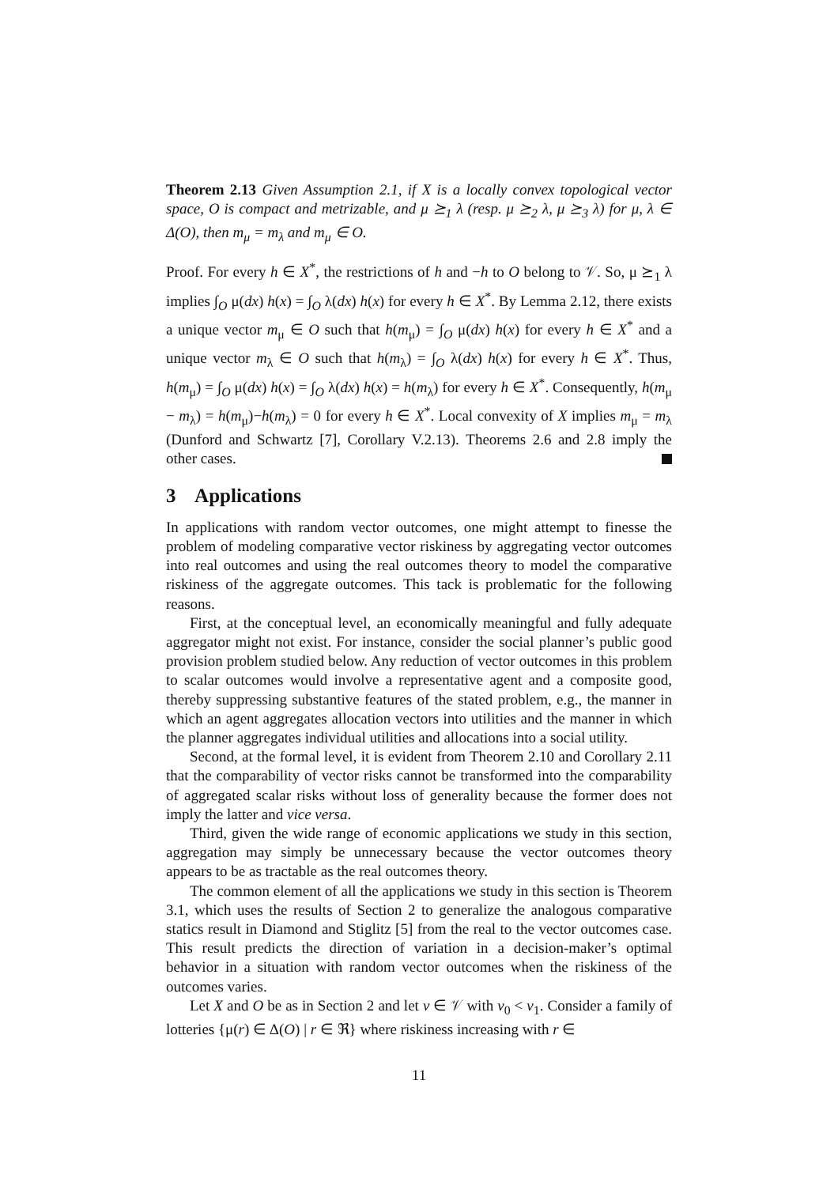Theorem 2.13 Given Assumption 2.1, if X is a locally convex topological vector space, O is compact and metrizable, and μ ⪰<sub>1</sub> λ (resp. μ ⪰<sub>2</sub> λ, μ ⪰<sub>3</sub> λ) for μ, λ ∈ Δ(O), then m<sub>μ</sub> = m<sub>λ</sub> and m<sub>μ</sub> ∈ O.
Proof. For every h ∈ X<sup>*</sup>, the restrictions of h and −h to O belong to 𝒱. So, μ ⪰<sub>1</sub> λ implies ∫<sub>O</sub> μ(dx) h(x) = ∫<sub>O</sub> λ(dx) h(x) for every h ∈ X<sup>*</sup>. By Lemma 2.12, there exists a unique vector m<sub>μ</sub> ∈ O such that h(m<sub>μ</sub>) = ∫<sub>O</sub> μ(dx) h(x) for every h ∈ X<sup>*</sup> and a unique vector m<sub>λ</sub> ∈ O such that h(m<sub>λ</sub>) = ∫<sub>O</sub> λ(dx) h(x) for every h ∈ X<sup>*</sup>. Thus, h(m<sub>μ</sub>) = ∫<sub>O</sub> μ(dx) h(x) = ∫<sub>O</sub> λ(dx) h(x) = h(m<sub>λ</sub>) for every h ∈ X<sup>*</sup>. Consequently, h(m<sub>μ</sub> − m<sub>λ</sub>) = h(m<sub>μ</sub>)−h(m<sub>λ</sub>) = 0 for every h ∈ X<sup>*</sup>. Local convexity of X implies m<sub>μ</sub> = m<sub>λ</sub> (Dunford and Schwartz [7], Corollary V.2.13). Theorems 2.6 and 2.8 imply the other cases.
3 Applications
In applications with random vector outcomes, one might attempt to finesse the problem of modeling comparative vector riskiness by aggregating vector outcomes into real outcomes and using the real outcomes theory to model the comparative riskiness of the aggregate outcomes. This tack is problematic for the following reasons.
First, at the conceptual level, an economically meaningful and fully adequate aggregator might not exist. For instance, consider the social planner’s public good provision problem studied below. Any reduction of vector outcomes in this problem to scalar outcomes would involve a representative agent and a composite good, thereby suppressing substantive features of the stated problem, e.g., the manner in which an agent aggregates allocation vectors into utilities and the manner in which the planner aggregates individual utilities and allocations into a social utility.
Second, at the formal level, it is evident from Theorem 2.10 and Corollary 2.11 that the comparability of vector risks cannot be transformed into the comparability of aggregated scalar risks without loss of generality because the former does not imply the latter and vice versa.
Third, given the wide range of economic applications we study in this section, aggregation may simply be unnecessary because the vector outcomes theory appears to be as tractable as the real outcomes theory.
The common element of all the applications we study in this section is Theorem 3.1, which uses the results of Section 2 to generalize the analogous comparative statics result in Diamond and Stiglitz [5] from the real to the vector outcomes case. This result predicts the direction of variation in a decision-maker’s optimal behavior in a situation with random vector outcomes when the riskiness of the outcomes varies.
Let X and O be as in Section 2 and let v ∈ 𝒱 with v<sub>0</sub> < v<sub>1</sub>. Consider a family of lotteries {μ(r) ∈ Δ(O) | r ∈ ℜ} where riskiness increasing with r ∈
11